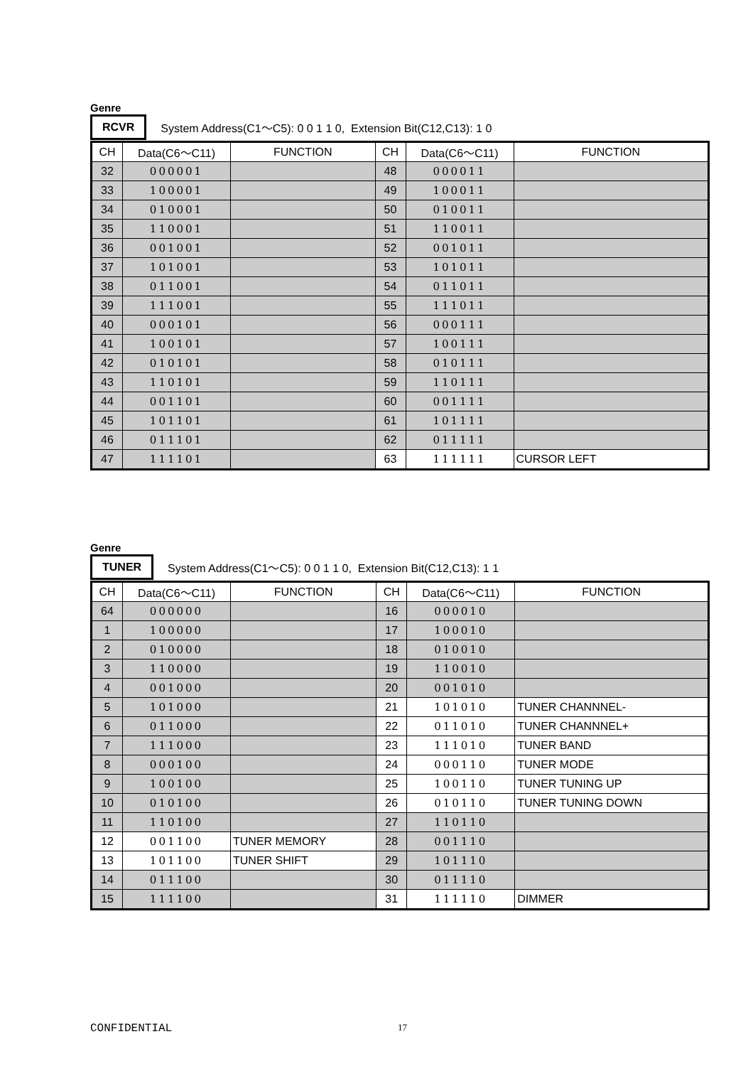Genre
RCVR System Address(C1～C5): 0 0 1 1 0, Extension Bit(C12,C13): 1 0
| CH | Data(C6～C11) | FUNCTION | CH | Data(C6～C11) | FUNCTION |
| --- | --- | --- | --- | --- | --- |
| 32 | 000001 | | 48 | 000011 | |
| 33 | 100001 | | 49 | 100011 | |
| 34 | 010001 | | 50 | 010011 | |
| 35 | 110001 | | 51 | 110011 | |
| 36 | 001001 | | 52 | 001011 | |
| 37 | 101001 | | 53 | 101011 | |
| 38 | 011001 | | 54 | 011011 | |
| 39 | 111001 | | 55 | 111011 | |
| 40 | 000101 | | 56 | 000111 | |
| 41 | 100101 | | 57 | 100111 | |
| 42 | 010101 | | 58 | 010111 | |
| 43 | 110101 | | 59 | 110111 | |
| 44 | 001101 | | 60 | 001111 | |
| 45 | 101101 | | 61 | 101111 | |
| 46 | 011101 | | 62 | 011111 | |
| 47 | 111101 | | 63 | 111111 | CURSOR LEFT |
Genre
TUNER System Address(C1～C5): 0 0 1 1 0, Extension Bit(C12,C13): 1 1
| CH | Data(C6～C11) | FUNCTION | CH | Data(C6～C11) | FUNCTION |
| --- | --- | --- | --- | --- | --- |
| 64 | 000000 | | 16 | 000010 | |
| 1 | 100000 | | 17 | 100010 | |
| 2 | 010000 | | 18 | 010010 | |
| 3 | 110000 | | 19 | 110010 | |
| 4 | 001000 | | 20 | 001010 | |
| 5 | 101000 | | 21 | 101010 | TUNER CHANNNEL- |
| 6 | 011000 | | 22 | 011010 | TUNER CHANNNEL+ |
| 7 | 111000 | | 23 | 111010 | TUNER BAND |
| 8 | 000100 | | 24 | 000110 | TUNER MODE |
| 9 | 100100 | | 25 | 100110 | TUNER TUNING UP |
| 10 | 010100 | | 26 | 010110 | TUNER TUNING DOWN |
| 11 | 110100 | | 27 | 110110 | |
| 12 | 001100 | TUNER MEMORY | 28 | 001110 | |
| 13 | 101100 | TUNER SHIFT | 29 | 101110 | |
| 14 | 011100 | | 30 | 011110 | |
| 15 | 111100 | | 31 | 111110 | DIMMER |
CONFIDENTIAL 17